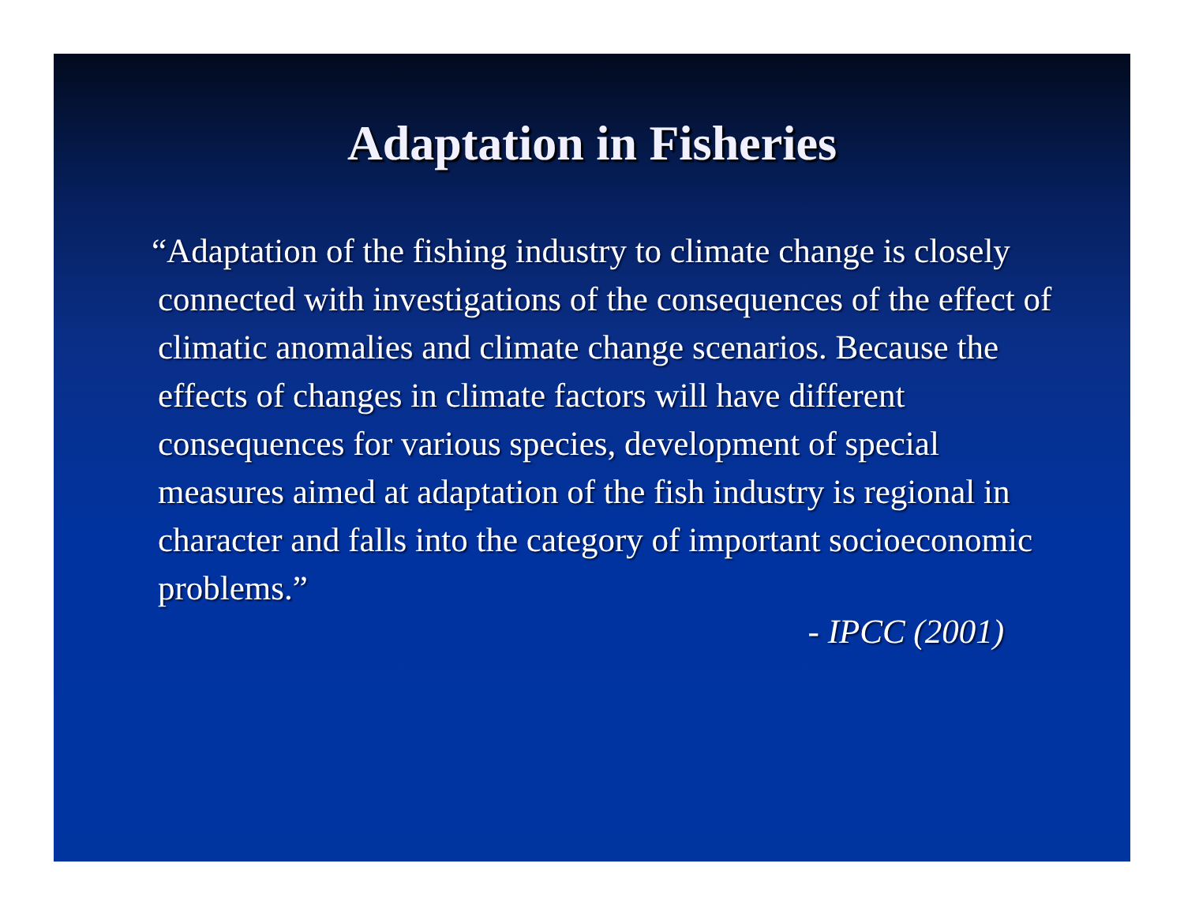Adaptation in Fisheries
“Adaptation of the fishing industry to climate change is closely connected with investigations of the consequences of the effect of climatic anomalies and climate change scenarios. Because the effects of changes in climate factors will have different consequences for various species, development of special measures aimed at adaptation of the fish industry is regional in character and falls into the category of important socioeconomic problems.”
- IPCC (2001)